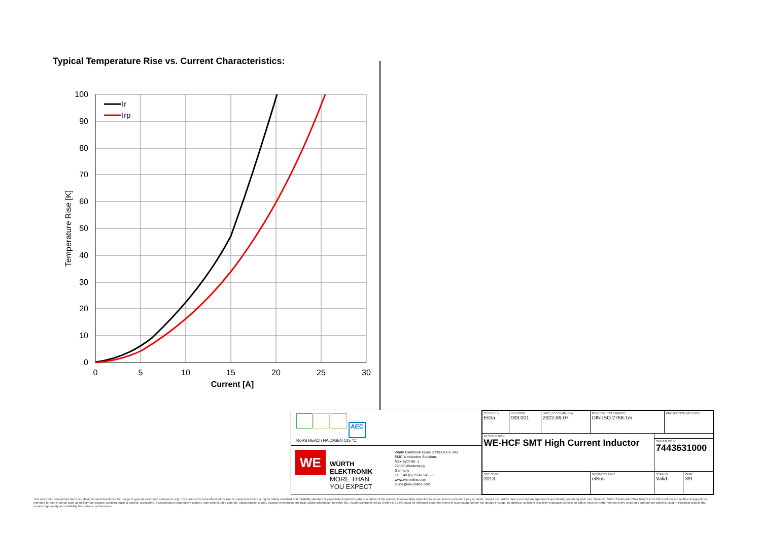Typical Temperature Rise vs. Current Characteristics:
Ir
Irp
100
90
80
70
60
50
40
30
20
10
0
0
5
10
15
20
25
30
Current [A]
Temperature Rise [K]
AEC
RoHS REACh HALOGEN 125 °C
WE
WÜRTH
ELEKTRONIK
MORE THAN
YOU EXPECT
Würth Elektronik eiSos GmbH & Co. KG
EMC & Inductive Solutions
Max-Eyth-Str. 1
74638 Waldenburg
Germany
Tel. +49 (0) 79 42 945 - 0
www.we-online.com
eiSos@we-online.com
| CHECKED ElGa | REVISION 003.001 | DATE (YYYY-MM-DD) 2022-06-07 | GENERAL TOLERANCE DIN ISO 2768-1m | | PROJECTION METHOD | |
| DESCRIPTION WE-HCF SMT High Current Inductor | | | | | | |
| | | | | ORDER CODE 7443631000 | | |
| SIZE/TYPE 2013 | | | BUSINESS UNIT eiSos | STATUS Valid | | PAGE 3/9 |
This electronic component has been designed and developed for usage in general electronic equipment only. This product is not authorized for use in equipment where a higher safety standard and reliability standard is especially required or where a failure of the product is reasonably expected to cause severe personal injury or death, unless the parties have executed an agreement specifically governing such use. Moreover Würth Elektronik eiSos GmbH & Co KG products are neither designed nor intended for use in areas such as military, aerospace, aviation, nuclear control, submarine, transportation (automotive control, train control, ship control), transportation signal, disaster prevention, medical, public information network etc.. Würth Elektronik eiSos GmbH & Co KG must be informed about the intent of such usage before the design-in stage. In addition, sufficient reliability evaluation checks for safety must be performed on every electronic component which is used in electrical circuits that require high safety and reliability functions or performance.